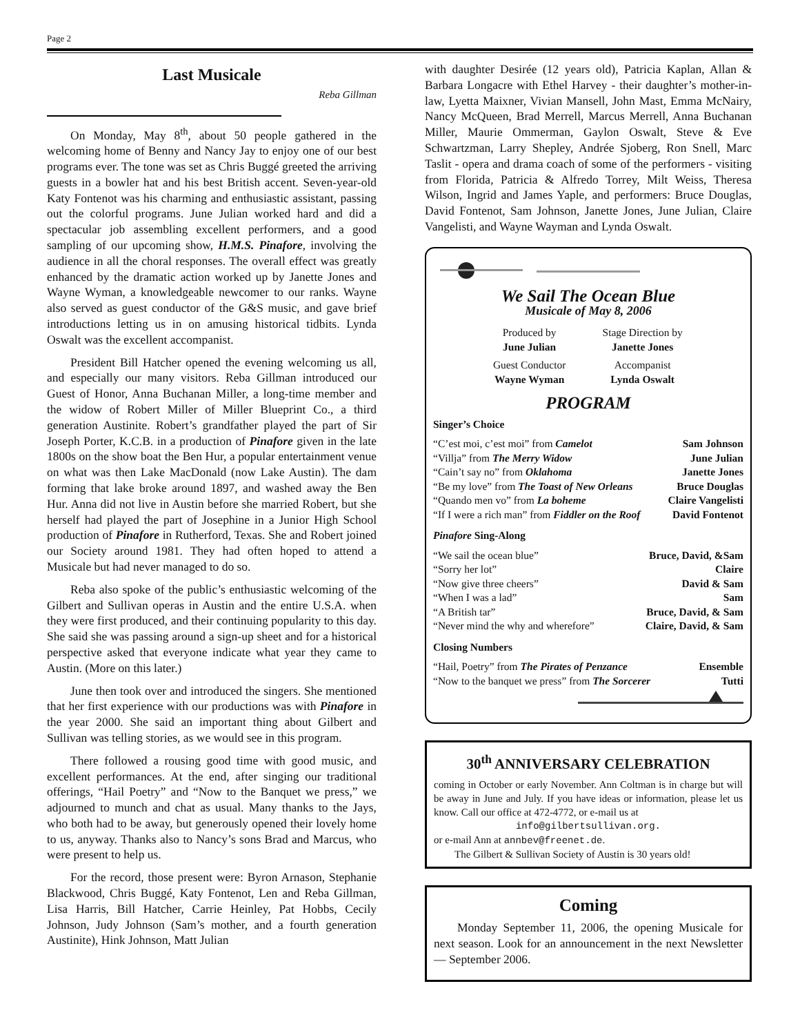Page 2
Last Musicale
Reba Gillman
On Monday, May 8<sup>th</sup>, about 50 people gathered in the welcoming home of Benny and Nancy Jay to enjoy one of our best programs ever. The tone was set as Chris Buggé greeted the arriving guests in a bowler hat and his best British accent. Seven-year-old Katy Fontenot was his charming and enthusiastic assistant, passing out the colorful programs. June Julian worked hard and did a spectacular job assembling excellent performers, and a good sampling of our upcoming show, H.M.S. Pinafore, involving the audience in all the choral responses. The overall effect was greatly enhanced by the dramatic action worked up by Janette Jones and Wayne Wyman, a knowledgeable newcomer to our ranks. Wayne also served as guest conductor of the G&S music, and gave brief introductions letting us in on amusing historical tidbits. Lynda Oswalt was the excellent accompanist.
President Bill Hatcher opened the evening welcoming us all, and especially our many visitors. Reba Gillman introduced our Guest of Honor, Anna Buchanan Miller, a long-time member and the widow of Robert Miller of Miller Blueprint Co., a third generation Austinite. Robert’s grandfather played the part of Sir Joseph Porter, K.C.B. in a production of Pinafore given in the late 1800s on the show boat the Ben Hur, a popular entertainment venue on what was then Lake MacDonald (now Lake Austin). The dam forming that lake broke around 1897, and washed away the Ben Hur. Anna did not live in Austin before she married Robert, but she herself had played the part of Josephine in a Junior High School production of Pinafore in Rutherford, Texas. She and Robert joined our Society around 1981. They had often hoped to attend a Musicale but had never managed to do so.
Reba also spoke of the public’s enthusiastic welcoming of the Gilbert and Sullivan operas in Austin and the entire U.S.A. when they were first produced, and their continuing popularity to this day. She said she was passing around a sign-up sheet and for a historical perspective asked that everyone indicate what year they came to Austin. (More on this later.)
June then took over and introduced the singers. She mentioned that her first experience with our productions was with Pinafore in the year 2000. She said an important thing about Gilbert and Sullivan was telling stories, as we would see in this program.
There followed a rousing good time with good music, and excellent performances. At the end, after singing our traditional offerings, “Hail Poetry” and “Now to the Banquet we press,” we adjourned to munch and chat as usual. Many thanks to the Jays, who both had to be away, but generously opened their lovely home to us, anyway. Thanks also to Nancy’s sons Brad and Marcus, who were present to help us.
For the record, those present were: Byron Arnason, Stephanie Blackwood, Chris Buggé, Katy Fontenot, Len and Reba Gillman, Lisa Harris, Bill Hatcher, Carrie Heinley, Pat Hobbs, Cecily Johnson, Judy Johnson (Sam’s mother, and a fourth generation Austinite), Hink Johnson, Matt Julian
with daughter Desirée (12 years old), Patricia Kaplan, Allan & Barbara Longacre with Ethel Harvey - their daughter’s mother-in-law, Lyetta Maixner, Vivian Mansell, John Mast, Emma McNairy, Nancy McQueen, Brad Merrell, Marcus Merrell, Anna Buchanan Miller, Maurie Ommerman, Gaylon Oswalt, Steve & Eve Schwartzman, Larry Shepley, Andrée Sjoberg, Ron Snell, Marc Taslit - opera and drama coach of some of the performers - visiting from Florida, Patricia & Alfredo Torrey, Milt Weiss, Theresa Wilson, Ingrid and James Yaple, and performers: Bruce Douglas, David Fontenot, Sam Johnson, Janette Jones, June Julian, Claire Vangelisti, and Wayne Wayman and Lynda Oswalt.
We Sail The Ocean Blue
Musicale of May 8, 2006
| Produced by June Julian | Stage Direction by Janette Jones |
| Guest Conductor Wayne Wyman | Accompanist Lynda Oswalt |
PROGRAM
Singer’s Choice
| “C’est moi, c’est moi” from Camelot | Sam Johnson |
| “Villja” from The Merry Widow | June Julian |
| “Cain’t say no” from Oklahoma | Janette Jones |
| “Be my love” from The Toast of New Orleans | Bruce Douglas |
| “Quando men vo” from La boheme | Claire Vangelisti |
| “If I were a rich man” from Fiddler on the Roof | David Fontenot |
Pinafore Sing-Along
| “We sail the ocean blue” | Bruce, David, &Sam |
| “Sorry her lot” | Claire |
| “Now give three cheers” | David & Sam |
| “When I was a lad” | Sam |
| “A British tar” | Bruce, David, & Sam |
| “Never mind the why and wherefore” | Claire, David, & Sam |
Closing Numbers
| “Hail, Poetry” from The Pirates of Penzance | Ensemble |
| “Now to the banquet we press” from The Sorcerer | Tutti |
30<sup>th</sup> ANNIVERSARY CELEBRATION
coming in October or early November. Ann Coltman is in charge but will be away in June and July. If you have ideas or information, please let us know. Call our office at 472-4772, or e-mail us at
info@gilbertsullivan.org.
or e-mail Ann at annbev@freenet.de.
The Gilbert & Sullivan Society of Austin is 30 years old!
Coming
Monday September 11, 2006, the opening Musicale for next season. Look for an announcement in the next Newsletter — September 2006.